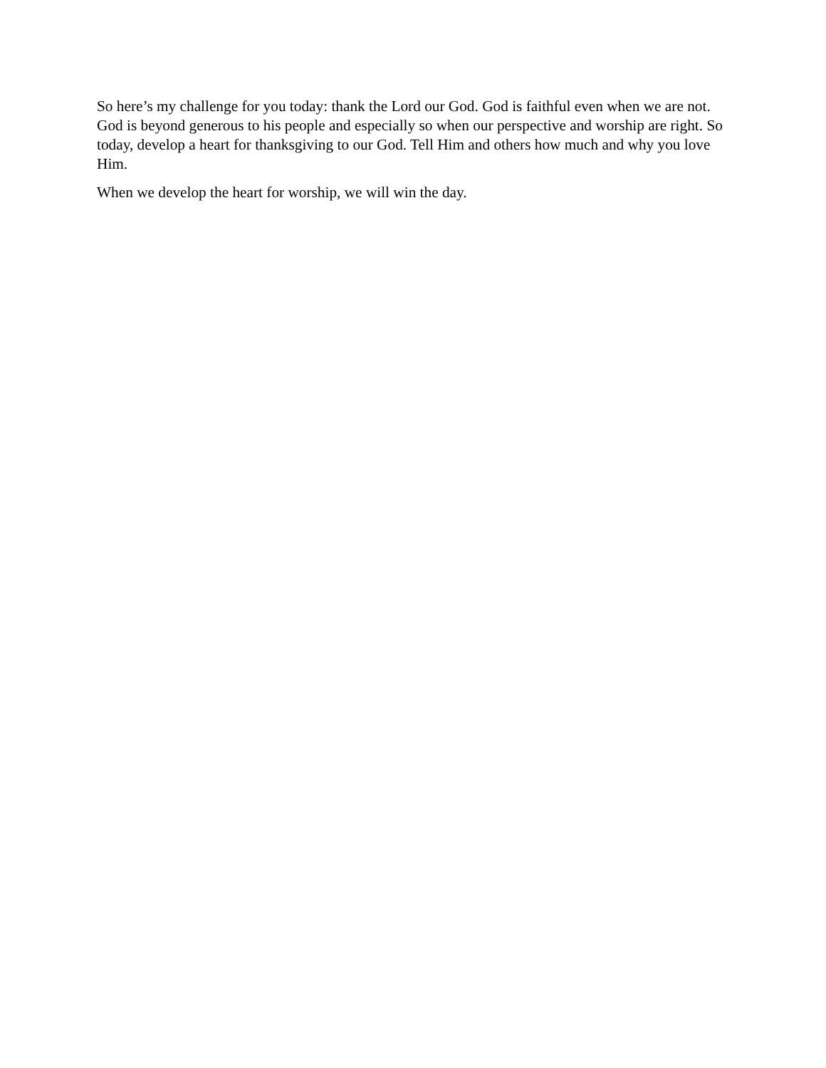So here’s my challenge for you today: thank the Lord our God. God is faithful even when we are not. God is beyond generous to his people and especially so when our perspective and worship are right. So today, develop a heart for thanksgiving to our God. Tell Him and others how much and why you love Him.
When we develop the heart for worship, we will win the day.